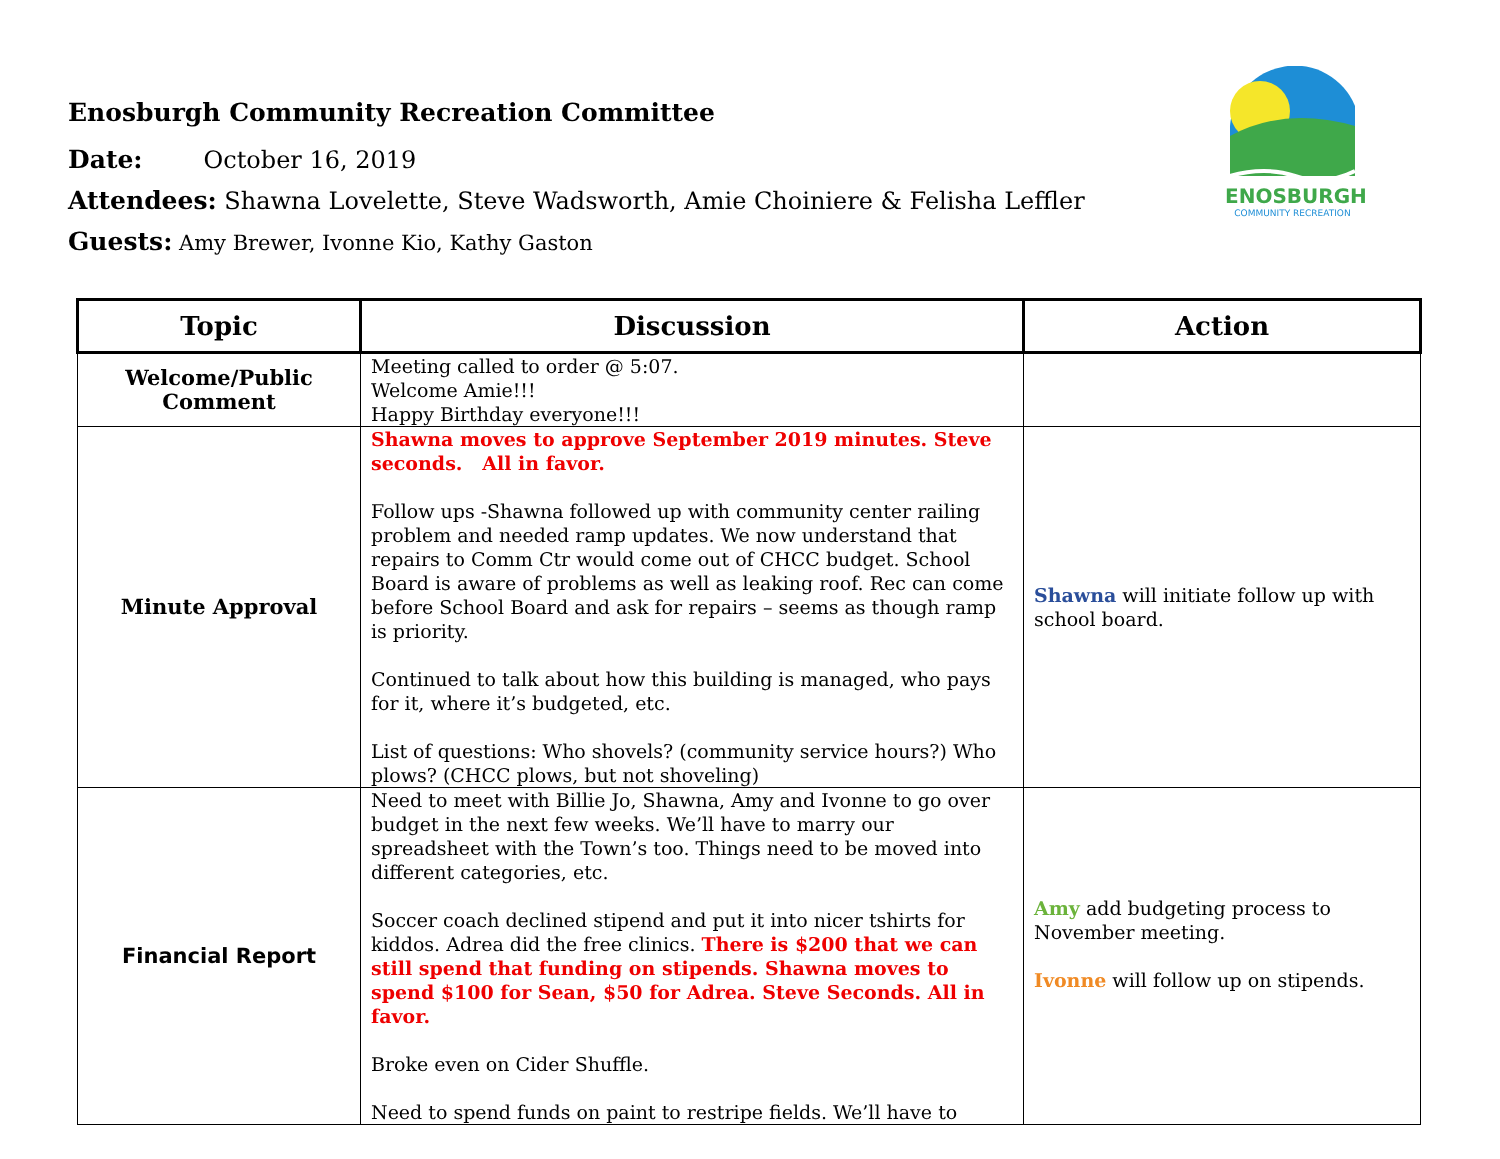ENOSBURGH
COMMUNITY RECREATION
Enosburgh Community Recreation Committee
Date: October 16, 2019
Attendees: Shawna Lovelette, Steve Wadsworth, Amie Choiniere & Felisha Leffler
Guests: Amy Brewer, Ivonne Kio, Kathy Gaston
| Topic | Discussion | Action |
| --- | --- | --- |
| Welcome/Public Comment | Meeting called to order @ 5:07. Welcome Amie!!! Happy Birthday everyone!!! | |
| Minute Approval | Shawna moves to approve September 2019 minutes. Steve seconds. All in favor. Follow ups -Shawna followed up with community center railing problem and needed ramp updates. We now understand that repairs to Comm Ctr would come out of CHCC budget. School Board is aware of problems as well as leaking roof. Rec can come before School Board and ask for repairs – seems as though ramp is priority. Continued to talk about how this building is managed, who pays for it, where it’s budgeted, etc. List of questions: Who shovels? (community service hours?) Who plows? (CHCC plows, but not shoveling) | Shawna will initiate follow up with school board. |
| Financial Report | Need to meet with Billie Jo, Shawna, Amy and Ivonne to go over budget in the next few weeks. We’ll have to marry our spreadsheet with the Town’s too. Things need to be moved into different categories, etc. Soccer coach declined stipend and put it into nicer tshirts for kiddos. Adrea did the free clinics. There is $200 that we can still spend that funding on stipends. Shawna moves to spend $100 for Sean, $50 for Adrea. Steve Seconds. All in favor. Broke even on Cider Shuffle. Need to spend funds on paint to restripe fields. We’ll have to | Amy add budgeting process to November meeting. Ivonne will follow up on stipends. |